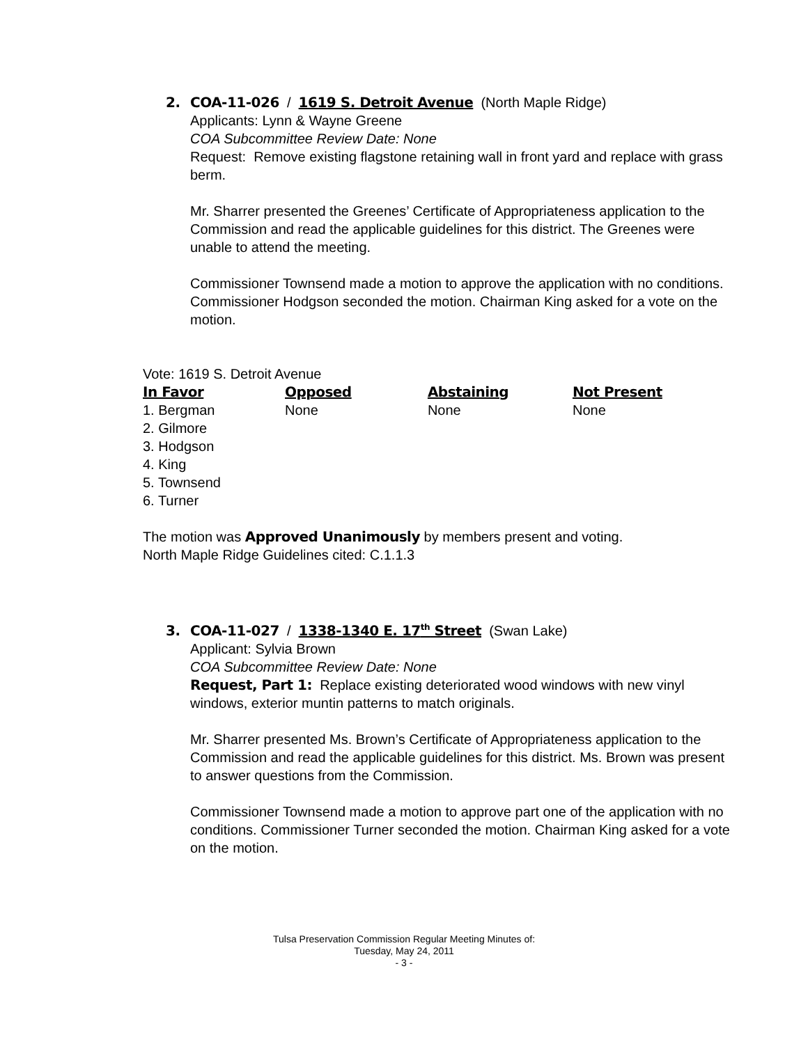2. COA-11-026 / 1619 S. Detroit Avenue (North Maple Ridge)
Applicants: Lynn & Wayne Greene
COA Subcommittee Review Date: None
Request: Remove existing flagstone retaining wall in front yard and replace with grass berm.
Mr. Sharrer presented the Greenes’ Certificate of Appropriateness application to the Commission and read the applicable guidelines for this district. The Greenes were unable to attend the meeting.
Commissioner Townsend made a motion to approve the application with no conditions. Commissioner Hodgson seconded the motion. Chairman King asked for a vote on the motion.
Vote: 1619 S. Detroit Avenue
| In Favor | Opposed | Abstaining | Not Present |
| --- | --- | --- | --- |
| 1. Bergman | None | None | None |
| 2. Gilmore | | | |
| 3. Hodgson | | | |
| 4. King | | | |
| 5. Townsend | | | |
| 6. Turner | | | |
The motion was Approved Unanimously by members present and voting.
North Maple Ridge Guidelines cited: C.1.1.3
3. COA-11-027 / 1338-1340 E. 17<sup>th</sup> Street (Swan Lake)
Applicant: Sylvia Brown
COA Subcommittee Review Date: None
Request, Part 1: Replace existing deteriorated wood windows with new vinyl windows, exterior muntin patterns to match originals.
Mr. Sharrer presented Ms. Brown’s Certificate of Appropriateness application to the Commission and read the applicable guidelines for this district. Ms. Brown was present to answer questions from the Commission.
Commissioner Townsend made a motion to approve part one of the application with no conditions. Commissioner Turner seconded the motion. Chairman King asked for a vote on the motion.
Tulsa Preservation Commission Regular Meeting Minutes of:
Tuesday, May 24, 2011
- 3 -